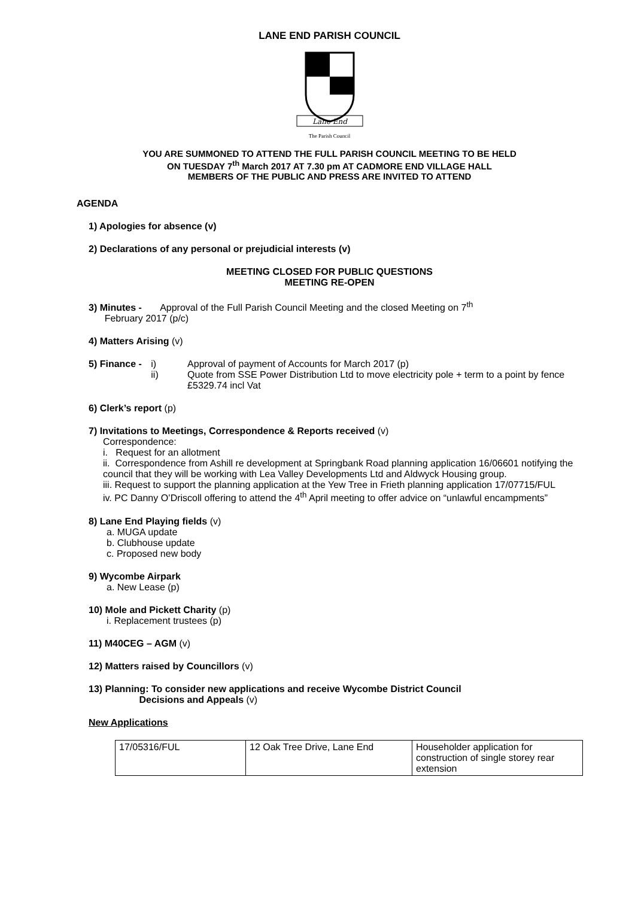LANE END PARISH COUNCIL
Lane End
The Parish Council
YOU ARE SUMMONED TO ATTEND THE FULL PARISH COUNCIL MEETING TO BE HELD
ON TUESDAY 7<sup>th</sup> March 2017 AT 7.30 pm AT CADMORE END VILLAGE HALL
MEMBERS OF THE PUBLIC AND PRESS ARE INVITED TO ATTEND
AGENDA
1) Apologies for absence (v)
2) Declarations of any personal or prejudicial interests (v)
MEETING CLOSED FOR PUBLIC QUESTIONS
MEETING RE-OPEN
3) Minutes - Approval of the Full Parish Council Meeting and the closed Meeting on 7<sup>th</sup>
February 2017 (p/c)
4) Matters Arising (v)
5) Finance - i)
ii)
Approval of payment of Accounts for March 2017 (p)
Quote from SSE Power Distribution Ltd to move electricity pole + term to a point by fence £5329.74 incl Vat
6) Clerk’s report (p)
7) Invitations to Meetings, Correspondence & Reports received (v)
Correspondence:
i. Request for an allotment
ii. Correspondence from Ashill re development at Springbank Road planning application 16/06601 notifying the council that they will be working with Lea Valley Developments Ltd and Aldwyck Housing group.
iii. Request to support the planning application at the Yew Tree in Frieth planning application 17/07715/FUL
iv. PC Danny O’Driscoll offering to attend the 4<sup>th</sup> April meeting to offer advice on “unlawful encampments”
8) Lane End Playing fields (v)
a. MUGA update
b. Clubhouse update
c. Proposed new body
9) Wycombe Airpark
a. New Lease (p)
10) Mole and Pickett Charity (p)
i. Replacement trustees (p)
11) M40CEG – AGM (v)
12) Matters raised by Councillors (v)
13) Planning: To consider new applications and receive Wycombe District Council
Decisions and Appeals (v)
New Applications
| 17/05316/FUL | 12 Oak Tree Drive, Lane End | Householder application for construction of single storey rear extension |